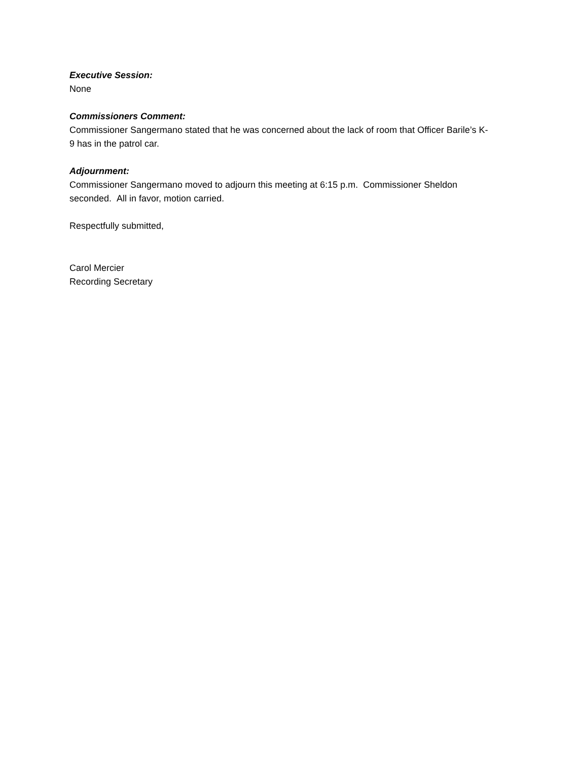Executive Session:
None
Commissioners Comment:
Commissioner Sangermano stated that he was concerned about the lack of room that Officer Barile’s K-
9 has in the patrol car.
Adjournment:
Commissioner Sangermano moved to adjourn this meeting at 6:15 p.m. Commissioner Sheldon
seconded. All in favor, motion carried.
Respectfully submitted,
Carol Mercier
Recording Secretary